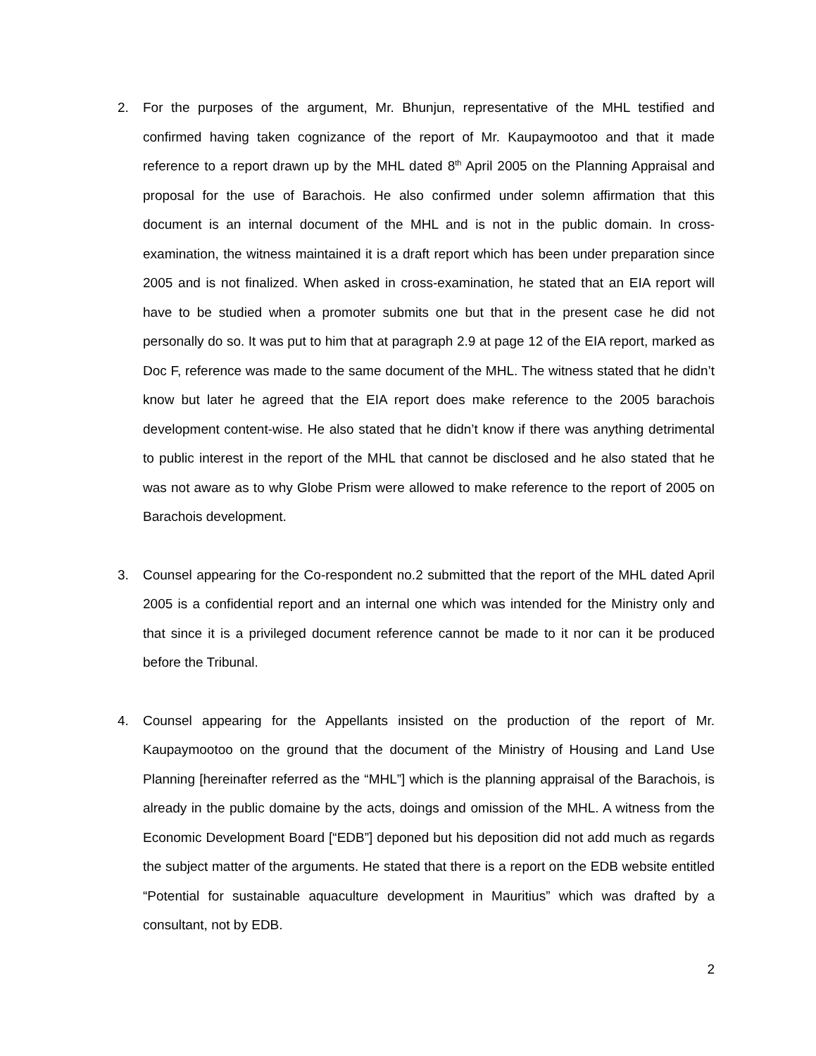2. For the purposes of the argument, Mr. Bhunjun, representative of the MHL testified and confirmed having taken cognizance of the report of Mr. Kaupaymootoo and that it made reference to a report drawn up by the MHL dated 8<sup>th</sup> April 2005 on the Planning Appraisal and proposal for the use of Barachois. He also confirmed under solemn affirmation that this document is an internal document of the MHL and is not in the public domain. In cross-examination, the witness maintained it is a draft report which has been under preparation since 2005 and is not finalized. When asked in cross-examination, he stated that an EIA report will have to be studied when a promoter submits one but that in the present case he did not personally do so. It was put to him that at paragraph 2.9 at page 12 of the EIA report, marked as Doc F, reference was made to the same document of the MHL. The witness stated that he didn’t know but later he agreed that the EIA report does make reference to the 2005 barachois development content-wise. He also stated that he didn’t know if there was anything detrimental to public interest in the report of the MHL that cannot be disclosed and he also stated that he was not aware as to why Globe Prism were allowed to make reference to the report of 2005 on Barachois development.
3. Counsel appearing for the Co-respondent no.2 submitted that the report of the MHL dated April 2005 is a confidential report and an internal one which was intended for the Ministry only and that since it is a privileged document reference cannot be made to it nor can it be produced before the Tribunal.
4. Counsel appearing for the Appellants insisted on the production of the report of Mr. Kaupaymootoo on the ground that the document of the Ministry of Housing and Land Use Planning [hereinafter referred as the “MHL”] which is the planning appraisal of the Barachois, is already in the public domaine by the acts, doings and omission of the MHL. A witness from the Economic Development Board [“EDB”] deponed but his deposition did not add much as regards the subject matter of the arguments. He stated that there is a report on the EDB website entitled “Potential for sustainable aquaculture development in Mauritius” which was drafted by a consultant, not by EDB.
2